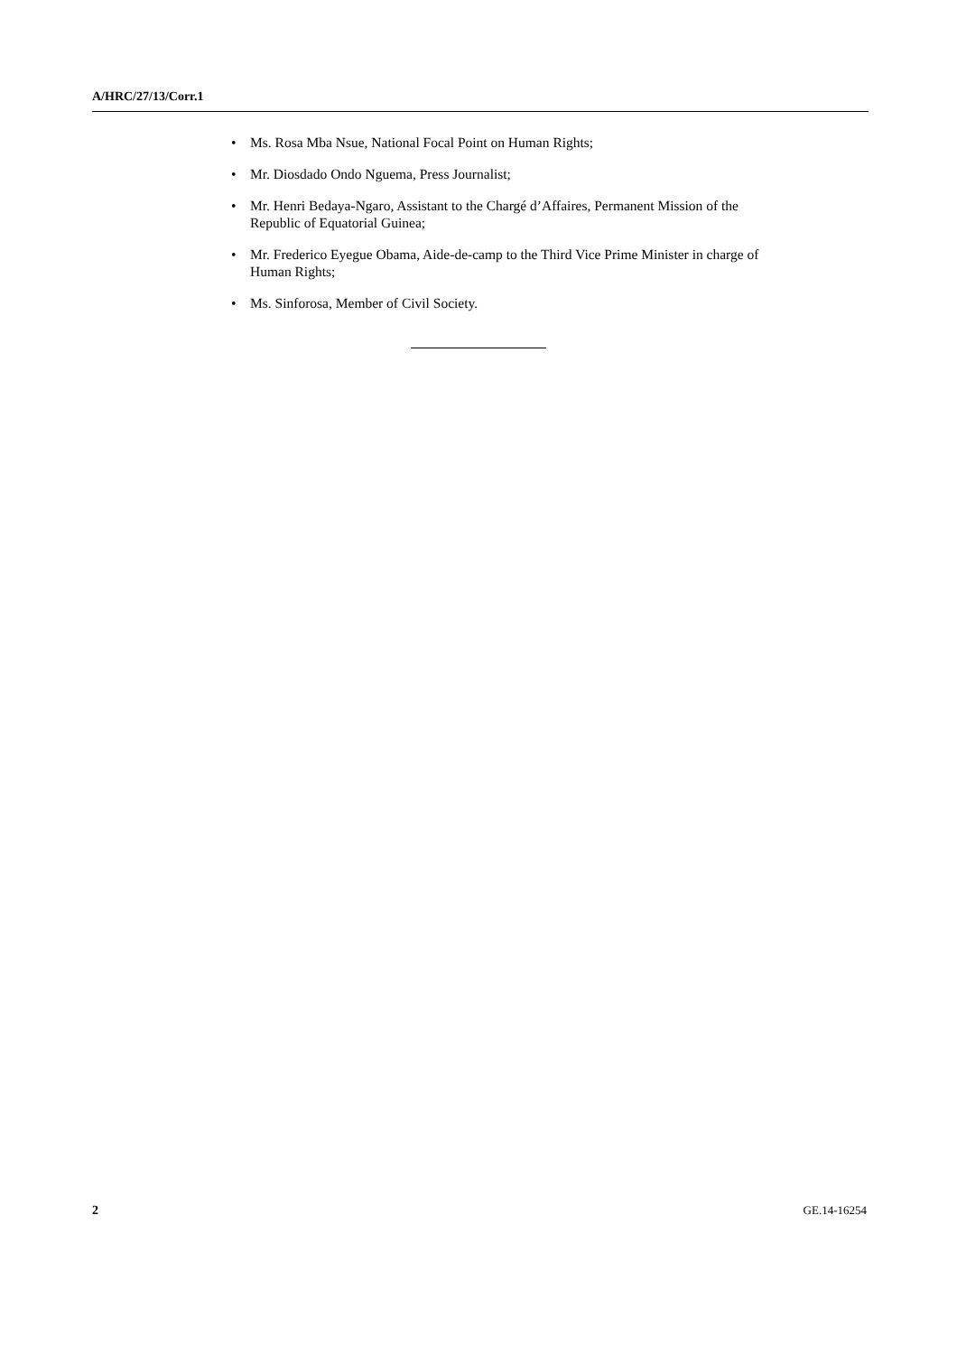A/HRC/27/13/Corr.1
• Ms. Rosa Mba Nsue, National Focal Point on Human Rights;
• Mr. Diosdado Ondo Nguema, Press Journalist;
• Mr. Henri Bedaya-Ngaro, Assistant to the Chargé d’Affaires, Permanent Mission of the Republic of Equatorial Guinea;
• Mr. Frederico Eyegue Obama, Aide-de-camp to the Third Vice Prime Minister in charge of Human Rights;
• Ms. Sinforosa, Member of Civil Society.
2 GE.14-16254